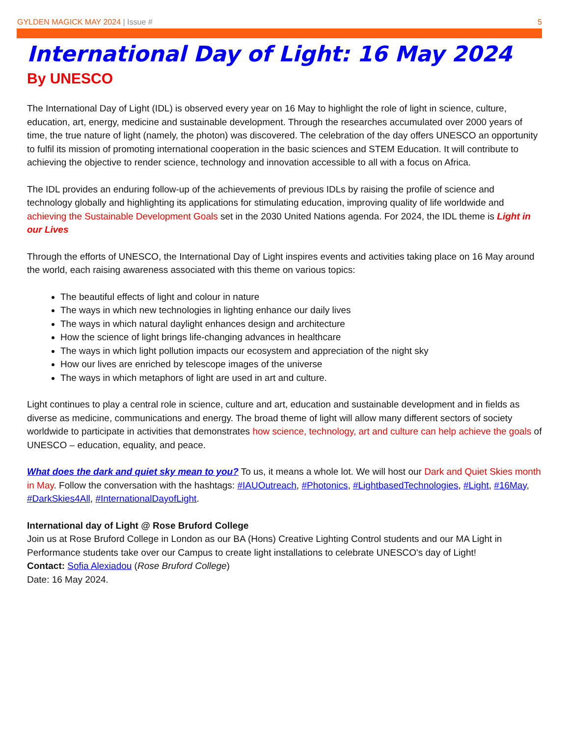GYLDEN MAGICK MAY 2024 | Issue # 5
International Day of Light: 16 May 2024
By UNESCO
The International Day of Light (IDL) is observed every year on 16 May to highlight the role of light in science, culture, education, art, energy, medicine and sustainable development. Through the researches accumulated over 2000 years of time, the true nature of light (namely, the photon) was discovered. The celebration of the day offers UNESCO an opportunity to fulfil its mission of promoting international cooperation in the basic sciences and STEM Education. It will contribute to achieving the objective to render science, technology and innovation accessible to all with a focus on Africa.
The IDL provides an enduring follow-up of the achievements of previous IDLs by raising the profile of science and technology globally and highlighting its applications for stimulating education, improving quality of life worldwide and achieving the Sustainable Development Goals set in the 2030 United Nations agenda. For 2024, the IDL theme is Light in our Lives
Through the efforts of UNESCO, the International Day of Light inspires events and activities taking place on 16 May around the world, each raising awareness associated with this theme on various topics:
The beautiful effects of light and colour in nature
The ways in which new technologies in lighting enhance our daily lives
The ways in which natural daylight enhances design and architecture
How the science of light brings life-changing advances in healthcare
The ways in which light pollution impacts our ecosystem and appreciation of the night sky
How our lives are enriched by telescope images of the universe
The ways in which metaphors of light are used in art and culture.
Light continues to play a central role in science, culture and art, education and sustainable development and in fields as diverse as medicine, communications and energy. The broad theme of light will allow many different sectors of society worldwide to participate in activities that demonstrates how science, technology, art and culture can help achieve the goals of UNESCO – education, equality, and peace.
What does the dark and quiet sky mean to you? To us, it means a whole lot. We will host our Dark and Quiet Skies month in May. Follow the conversation with the hashtags: #IAUOutreach, #Photonics, #LightbasedTechnologies, #Light, #16May, #DarkSkies4All, #InternationalDayofLight.
International day of Light @ Rose Bruford College
Join us at Rose Bruford College in London as our BA (Hons) Creative Lighting Control students and our MA Light in Performance students take over our Campus to create light installations to celebrate UNESCO's day of Light!
Contact: Sofia Alexiadou (Rose Bruford College)
Date: 16 May 2024.